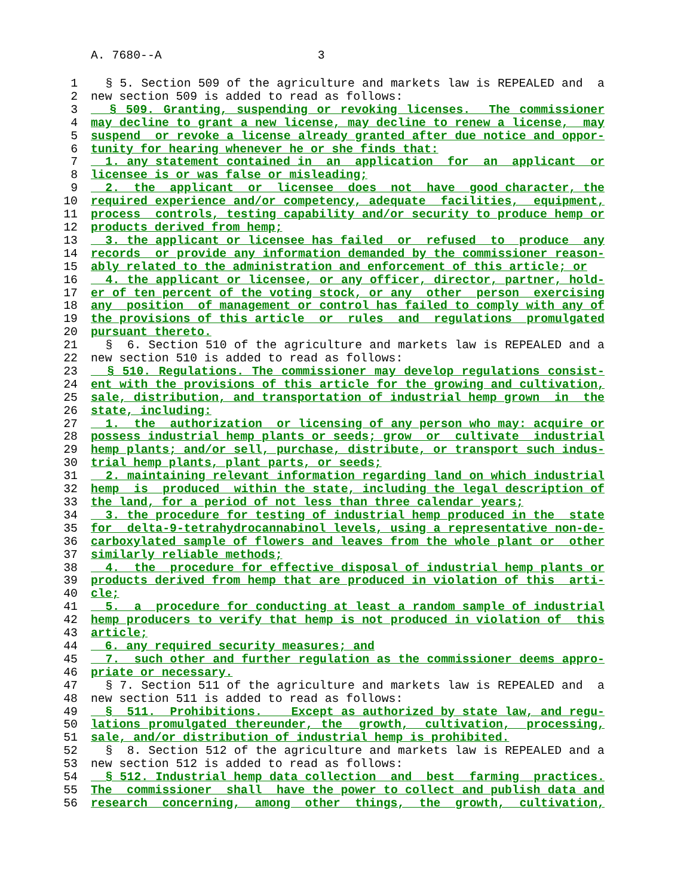A. 7680--A 3
1 § 5. Section 509 of the agriculture and markets law is REPEALED and a
2 new section 509 is added to read as follows:
3 § 509. Granting, suspending or revoking licenses. The commissioner
4 may decline to grant a new license, may decline to renew a license, may
5 suspend or revoke a license already granted after due notice and oppor-
6 tunity for hearing whenever he or she finds that:
7 1. any statement contained in an application for an applicant or
8 licensee is or was false or misleading;
9 2. the applicant or licensee does not have good character, the
10 required experience and/or competency, adequate facilities, equipment,
11 process controls, testing capability and/or security to produce hemp or
12 products derived from hemp;
13 3. the applicant or licensee has failed or refused to produce any
14 records or provide any information demanded by the commissioner reason-
15 ably related to the administration and enforcement of this article; or
16 4. the applicant or licensee, or any officer, director, partner, hold-
17 er of ten percent of the voting stock, or any other person exercising
18 any position of management or control has failed to comply with any of
19 the provisions of this article or rules and regulations promulgated
20 pursuant thereto.
21 § 6. Section 510 of the agriculture and markets law is REPEALED and a
22 new section 510 is added to read as follows:
23 § 510. Regulations. The commissioner may develop regulations consist-
24 ent with the provisions of this article for the growing and cultivation,
25 sale, distribution, and transportation of industrial hemp grown in the
26 state, including:
27 1. the authorization or licensing of any person who may: acquire or
28 possess industrial hemp plants or seeds; grow or cultivate industrial
29 hemp plants; and/or sell, purchase, distribute, or transport such indus-
30 trial hemp plants, plant parts, or seeds;
31 2. maintaining relevant information regarding land on which industrial
32 hemp is produced within the state, including the legal description of
33 the land, for a period of not less than three calendar years;
34 3. the procedure for testing of industrial hemp produced in the state
35 for delta-9-tetrahydrocannabinol levels, using a representative non-de-
36 carboxylated sample of flowers and leaves from the whole plant or other
37 similarly reliable methods;
38 4. the procedure for effective disposal of industrial hemp plants or
39 products derived from hemp that are produced in violation of this arti-
40 cle;
41 5. a procedure for conducting at least a random sample of industrial
42 hemp producers to verify that hemp is not produced in violation of this
43 article;
44 6. any required security measures; and
45 7. such other and further regulation as the commissioner deems appro-
46 priate or necessary.
47 § 7. Section 511 of the agriculture and markets law is REPEALED and a
48 new section 511 is added to read as follows:
49 § 511. Prohibitions. Except as authorized by state law, and regu-
50 lations promulgated thereunder, the growth, cultivation, processing,
51 sale, and/or distribution of industrial hemp is prohibited.
52 § 8. Section 512 of the agriculture and markets law is REPEALED and a
53 new section 512 is added to read as follows:
54 § 512. Industrial hemp data collection and best farming practices.
55 The commissioner shall have the power to collect and publish data and
56 research concerning, among other things, the growth, cultivation,